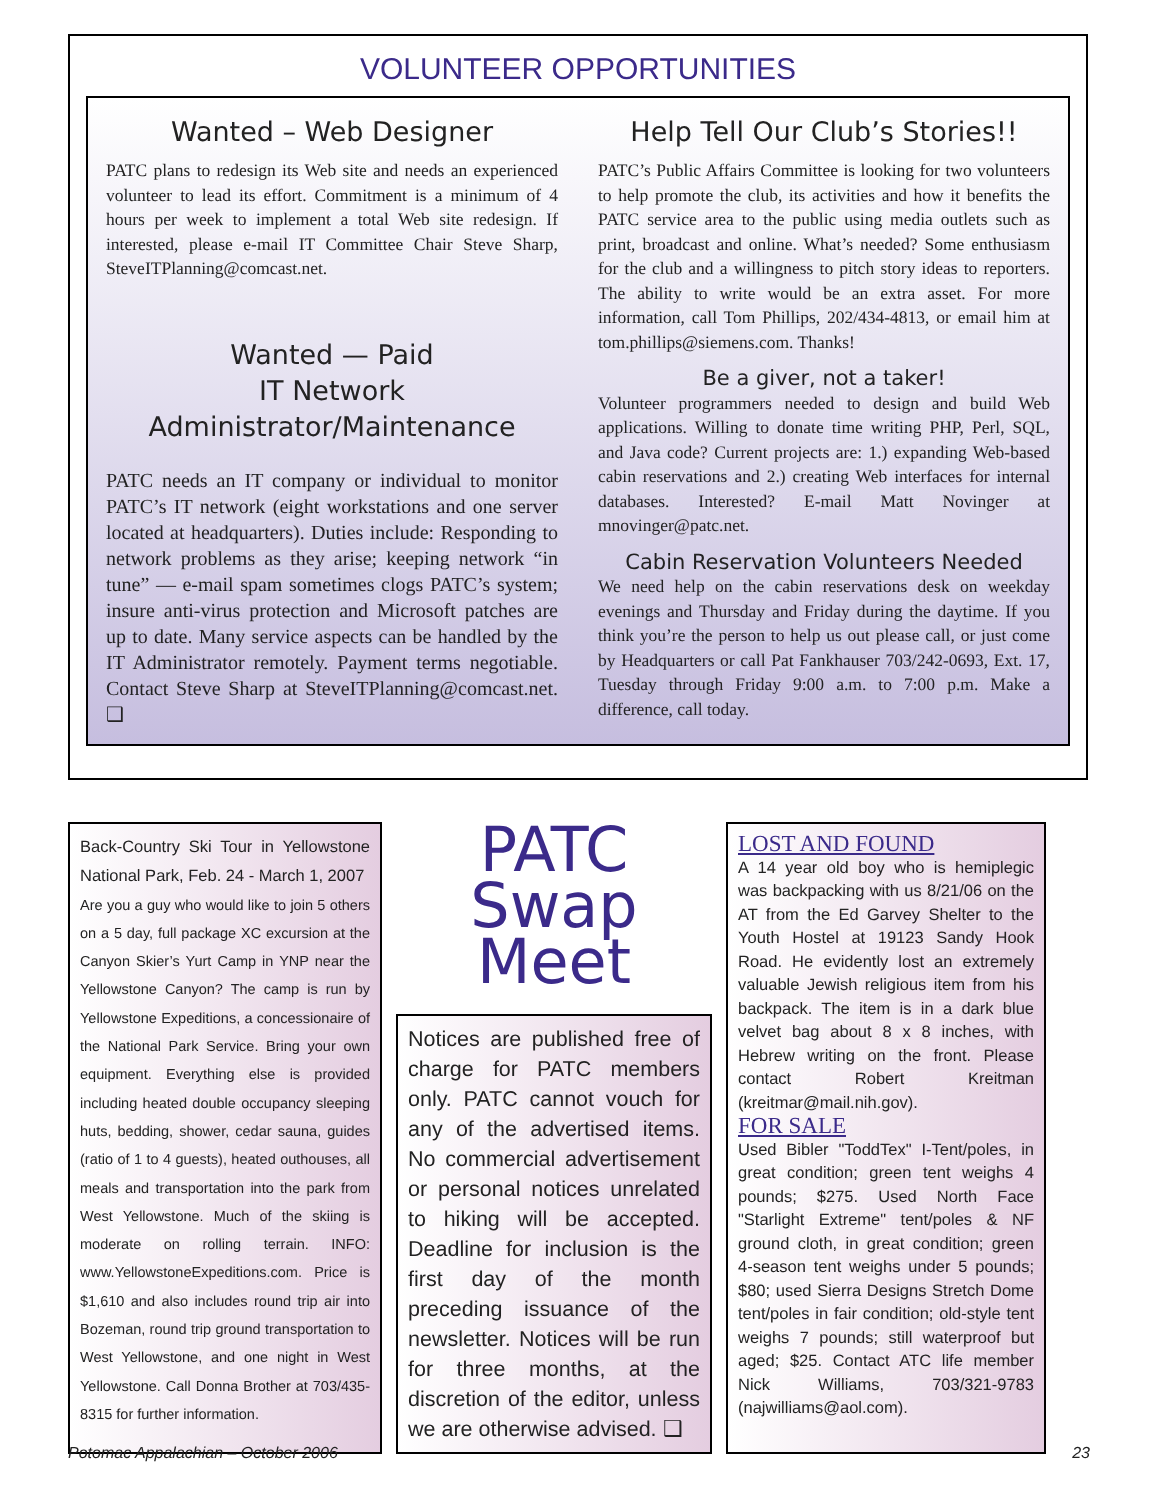VOLUNTEER OPPORTUNITIES
Wanted – Web Designer
PATC plans to redesign its Web site and needs an experienced volunteer to lead its effort. Commitment is a minimum of 4 hours per week to implement a total Web site redesign. If interested, please e-mail IT Committee Chair Steve Sharp, SteveITPlanning@comcast.net.
Wanted — Paid
IT Network Administrator/Maintenance
PATC needs an IT company or individual to monitor PATC’s IT network (eight workstations and one server located at headquarters). Duties include: Responding to network problems as they arise; keeping network “in tune” — e-mail spam sometimes clogs PATC’s system; insure anti-virus protection and Microsoft patches are up to date. Many service aspects can be handled by the IT Administrator remotely. Payment terms negotiable. Contact Steve Sharp at SteveITPlanning@comcast.net. ❑
Help Tell Our Club’s Stories!!
PATC’s Public Affairs Committee is looking for two volunteers to help promote the club, its activities and how it benefits the PATC service area to the public using media outlets such as print, broadcast and online. What’s needed? Some enthusiasm for the club and a willingness to pitch story ideas to reporters. The ability to write would be an extra asset. For more information, call Tom Phillips, 202/434-4813, or email him at tom.phillips@siemens.com. Thanks!
Be a giver, not a taker!
Volunteer programmers needed to design and build Web applications. Willing to donate time writing PHP, Perl, SQL, and Java code? Current projects are: 1.) expanding Web-based cabin reservations and 2.) creating Web interfaces for internal databases. Interested? E-mail Matt Novinger at mnovinger@patc.net.
Cabin Reservation Volunteers Needed
We need help on the cabin reservations desk on weekday evenings and Thursday and Friday during the daytime. If you think you’re the person to help us out please call, or just come by Headquarters or call Pat Fankhauser 703/242-0693, Ext. 17, Tuesday through Friday 9:00 a.m. to 7:00 p.m. Make a difference, call today.
Back-Country Ski Tour in Yellowstone National Park, Feb. 24 - March 1, 2007
Are you a guy who would like to join 5 others on a 5 day, full package XC excursion at the Canyon Skier’s Yurt Camp in YNP near the Yellowstone Canyon? The camp is run by Yellowstone Expeditions, a concessionaire of the National Park Service. Bring your own equipment. Everything else is provided including heated double occupancy sleeping huts, bedding, shower, cedar sauna, guides (ratio of 1 to 4 guests), heated outhouses, all meals and transportation into the park from West Yellowstone. Much of the skiing is moderate on rolling terrain. INFO: www.YellowstoneExpeditions.com. Price is $1,610 and also includes round trip air into Bozeman, round trip ground transportation to West Yellowstone, and one night in West Yellowstone. Call Donna Brother at 703/435-8315 for further information.
PATC
Swap Meet
Notices are published free of charge for PATC members only. PATC cannot vouch for any of the advertised items. No commercial advertisement or personal notices unrelated to hiking will be accepted. Deadline for inclusion is the first day of the month preceding issuance of the newsletter. Notices will be run for three months, at the discretion of the editor, unless we are otherwise advised. ❑
LOST AND FOUND
A 14 year old boy who is hemiplegic was backpacking with us 8/21/06 on the AT from the Ed Garvey Shelter to the Youth Hostel at 19123 Sandy Hook Road. He evidently lost an extremely valuable Jewish religious item from his backpack. The item is in a dark blue velvet bag about 8 x 8 inches, with Hebrew writing on the front. Please contact Robert Kreitman (kreitmar@mail.nih.gov).
FOR SALE
Used Bibler "ToddTex" I-Tent/poles, in great condition; green tent weighs 4 pounds; $275. Used North Face "Starlight Extreme" tent/poles & NF ground cloth, in great condition; green 4-season tent weighs under 5 pounds; $80; used Sierra Designs Stretch Dome tent/poles in fair condition; old-style tent weighs 7 pounds; still waterproof but aged; $25. Contact ATC life member Nick Williams, 703/321-9783 (najwilliams@aol.com).
Potomac Appalachian – October 2006 23